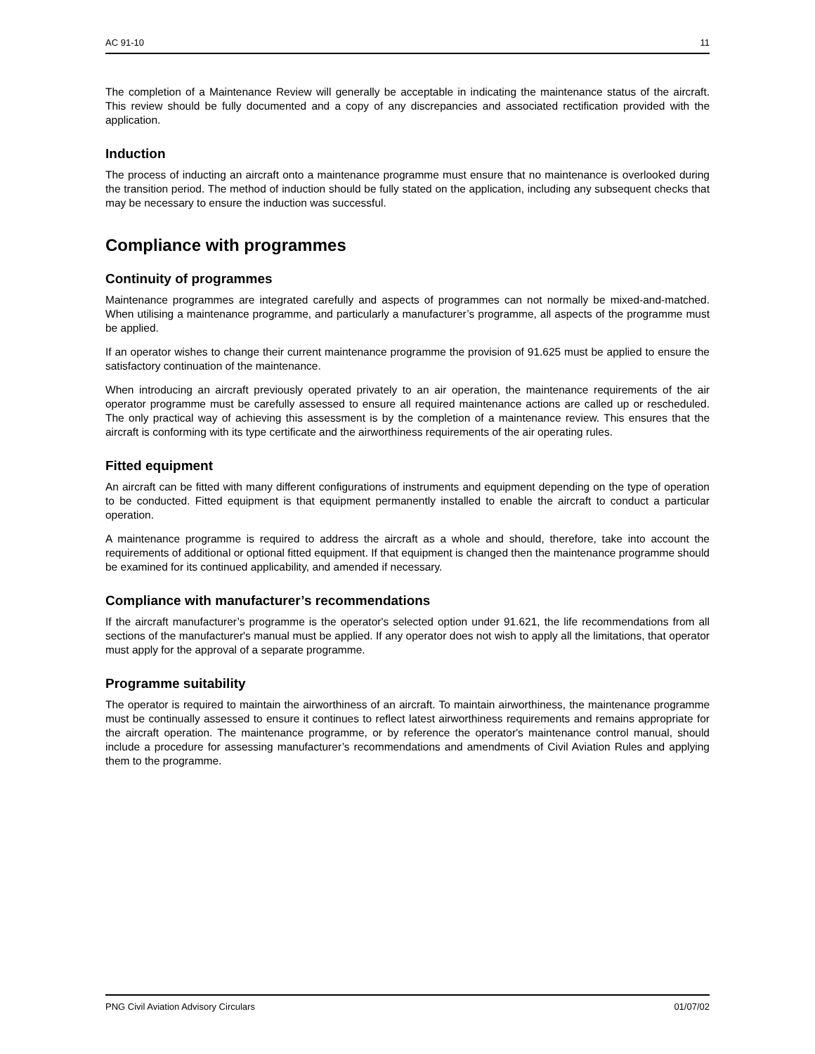AC 91-10 11
The completion of a Maintenance Review will generally be acceptable in indicating the maintenance status of the aircraft. This review should be fully documented and a copy of any discrepancies and associated rectification provided with the application.
Induction
The process of inducting an aircraft onto a maintenance programme must ensure that no maintenance is overlooked during the transition period. The method of induction should be fully stated on the application, including any subsequent checks that may be necessary to ensure the induction was successful.
Compliance with programmes
Continuity of programmes
Maintenance programmes are integrated carefully and aspects of programmes can not normally be mixed-and-matched. When utilising a maintenance programme, and particularly a manufacturer’s programme, all aspects of the programme must be applied.
If an operator wishes to change their current maintenance programme the provision of 91.625 must be applied to ensure the satisfactory continuation of the maintenance.
When introducing an aircraft previously operated privately to an air operation, the maintenance requirements of the air operator programme must be carefully assessed to ensure all required maintenance actions are called up or rescheduled. The only practical way of achieving this assessment is by the completion of a maintenance review. This ensures that the aircraft is conforming with its type certificate and the airworthiness requirements of the air operating rules.
Fitted equipment
An aircraft can be fitted with many different configurations of instruments and equipment depending on the type of operation to be conducted. Fitted equipment is that equipment permanently installed to enable the aircraft to conduct a particular operation.
A maintenance programme is required to address the aircraft as a whole and should, therefore, take into account the requirements of additional or optional fitted equipment. If that equipment is changed then the maintenance programme should be examined for its continued applicability, and amended if necessary.
Compliance with manufacturer’s recommendations
If the aircraft manufacturer’s programme is the operator's selected option under 91.621, the life recommendations from all sections of the manufacturer's manual must be applied. If any operator does not wish to apply all the limitations, that operator must apply for the approval of a separate programme.
Programme suitability
The operator is required to maintain the airworthiness of an aircraft. To maintain airworthiness, the maintenance programme must be continually assessed to ensure it continues to reflect latest airworthiness requirements and remains appropriate for the aircraft operation. The maintenance programme, or by reference the operator's maintenance control manual, should include a procedure for assessing manufacturer’s recommendations and amendments of Civil Aviation Rules and applying them to the programme.
PNG Civil Aviation Advisory Circulars 01/07/02